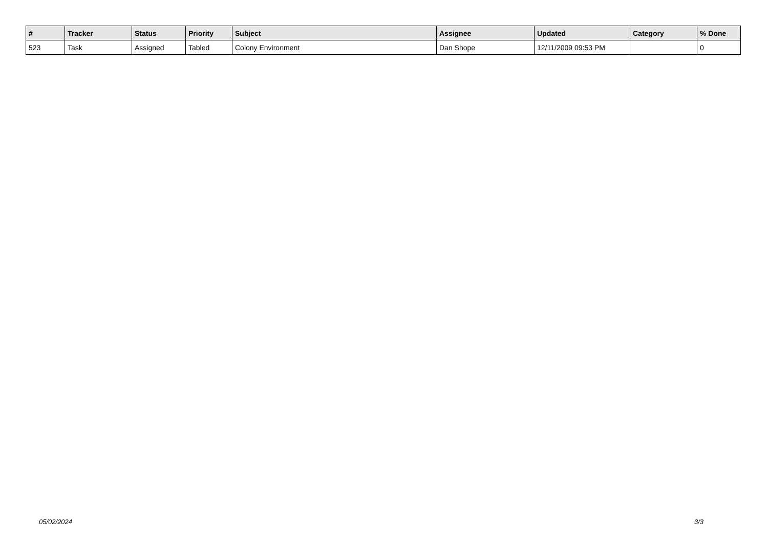| # | Tracker | Status | Priority | Subject | Assignee | Updated | Category | % Done |
| --- | --- | --- | --- | --- | --- | --- | --- | --- |
| 523 | Task | Assigned | Tabled | Colony Environment | Dan Shope | 12/11/2009 09:53 PM | | 0 |
05/02/2024 3/3